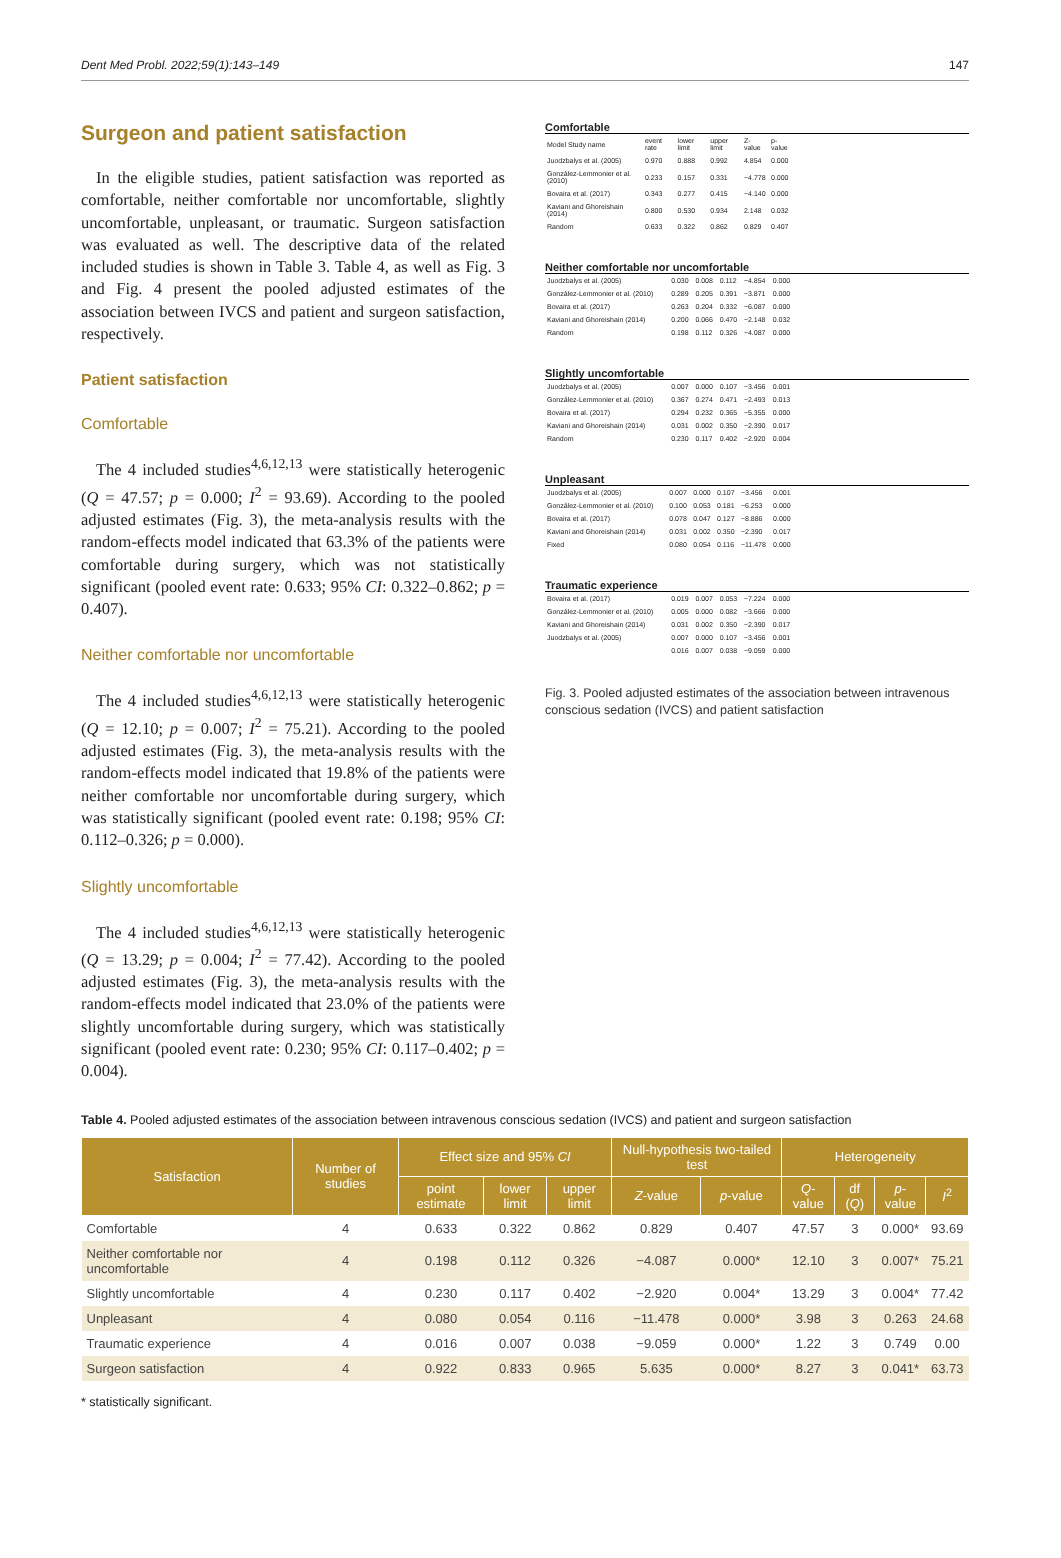Dent Med Probl. 2022;59(1):143–149 147
Surgeon and patient satisfaction
In the eligible studies, patient satisfaction was reported as comfortable, neither comfortable nor uncomfortable, slightly uncomfortable, unpleasant, or traumatic. Surgeon satisfaction was evaluated as well. The descriptive data of the related included studies is shown in Table 3. Table 4, as well as Fig. 3 and Fig. 4 present the pooled adjusted estimates of the association between IVCS and patient and surgeon satisfaction, respectively.
Patient satisfaction
Comfortable
The 4 included studies<sup>4,6,12,13</sup> were statistically heterogenic (Q = 47.57; p = 0.000; I<sup>2</sup> = 93.69). According to the pooled adjusted estimates (Fig. 3), the meta-analysis results with the random-effects model indicated that 63.3% of the patients were comfortable during surgery, which was not statistically significant (pooled event rate: 0.633; 95% CI: 0.322–0.862; p = 0.407).
Neither comfortable nor uncomfortable
The 4 included studies<sup>4,6,12,13</sup> were statistically heterogenic (Q = 12.10; p = 0.007; I<sup>2</sup> = 75.21). According to the pooled adjusted estimates (Fig. 3), the meta-analysis results with the random-effects model indicated that 19.8% of the patients were neither comfortable nor uncomfortable during surgery, which was statistically significant (pooled event rate: 0.198; 95% CI: 0.112–0.326; p = 0.000).
Slightly uncomfortable
The 4 included studies<sup>4,6,12,13</sup> were statistically heterogenic (Q = 13.29; p = 0.004; I<sup>2</sup> = 77.42). According to the pooled adjusted estimates (Fig. 3), the meta-analysis results with the random-effects model indicated that 23.0% of the patients were slightly uncomfortable during surgery, which was statistically significant (pooled event rate: 0.230; 95% CI: 0.117–0.402; p = 0.004).
Comfortable
| Model Study name | event rate | lower limit | upper limit | Z-value | p-value |
| Juodzbalys et al. (2005) | 0.970 | 0.888 | 0.992 | 4.854 | 0.000 |
| González-Lemmonier et al. (2010) | 0.233 | 0.157 | 0.331 | −4.778 | 0.000 |
| Bovaira et al. (2017) | 0.343 | 0.277 | 0.415 | −4.140 | 0.000 |
| Kaviani and Ghoreishain (2014) | 0.800 | 0.530 | 0.934 | 2.148 | 0.032 |
| Random | 0.633 | 0.322 | 0.862 | 0.829 | 0.407 |
Neither comfortable nor uncomfortable
| Juodzbalys et al. (2005) | 0.030 | 0.008 | 0.112 | −4.854 | 0.000 |
| González-Lemmonier et al. (2010) | 0.289 | 0.205 | 0.391 | −3.871 | 0.000 |
| Bovaira et al. (2017) | 0.263 | 0.204 | 0.332 | −6.087 | 0.000 |
| Kaviani and Ghoreishain (2014) | 0.200 | 0.066 | 0.470 | −2.148 | 0.032 |
| Random | 0.198 | 0.112 | 0.326 | −4.087 | 0.000 |
Slightly uncomfortable
| Juodzbalys et al. (2005) | 0.007 | 0.000 | 0.107 | −3.456 | 0.001 |
| González-Lemmonier et al. (2010) | 0.367 | 0.274 | 0.471 | −2.493 | 0.013 |
| Bovaira et al. (2017) | 0.294 | 0.232 | 0.365 | −5.355 | 0.000 |
| Kaviani and Ghoreishain (2014) | 0.031 | 0.002 | 0.350 | −2.390 | 0.017 |
| Random | 0.230 | 0.117 | 0.402 | −2.920 | 0.004 |
Unpleasant
| Juodzbalys et al. (2005) | 0.007 | 0.000 | 0.107 | −3.456 | 0.001 |
| González-Lemmonier et al. (2010) | 0.100 | 0.053 | 0.181 | −6.253 | 0.000 |
| Bovaira et al. (2017) | 0.078 | 0.047 | 0.127 | −8.886 | 0.000 |
| Kaviani and Ghoreishain (2014) | 0.031 | 0.002 | 0.350 | −2.390 | 0.017 |
| Fixed | 0.080 | 0.054 | 0.116 | −11.478 | 0.000 |
Traumatic experience
| Bovaira et al. (2017) | 0.019 | 0.007 | 0.053 | −7.224 | 0.000 |
| González-Lemmonier et al. (2010) | 0.005 | 0.000 | 0.082 | −3.666 | 0.000 |
| Kaviani and Ghoreishain (2014) | 0.031 | 0.002 | 0.350 | −2.390 | 0.017 |
| Juodzbalys et al. (2005) | 0.007 | 0.000 | 0.107 | −3.456 | 0.001 |
| | 0.016 | 0.007 | 0.038 | −9.059 | 0.000 |
Fig. 3. Pooled adjusted estimates of the association between intravenous conscious sedation (IVCS) and patient satisfaction
Table 4. Pooled adjusted estimates of the association between intravenous conscious sedation (IVCS) and patient and surgeon satisfaction
| Satisfaction | Number of studies | Effect size and 95% CI | | | Null-hypothesis two-tailed test | | Heterogeneity | | | |
| --- | --- | --- | --- | --- | --- | --- | --- | --- | --- | --- |
| | | point estimate | lower limit | upper limit | Z -value | p -value | Q -value | df ( Q ) | p -value | I<sup>2</sup> |
| Comfortable | 4 | 0.633 | 0.322 | 0.862 | 0.829 | 0.407 | 47.57 | 3 | 0.000* | 93.69 |
| Neither comfortable nor uncomfortable | 4 | 0.198 | 0.112 | 0.326 | −4.087 | 0.000* | 12.10 | 3 | 0.007* | 75.21 |
| Slightly uncomfortable | 4 | 0.230 | 0.117 | 0.402 | −2.920 | 0.004* | 13.29 | 3 | 0.004* | 77.42 |
| Unpleasant | 4 | 0.080 | 0.054 | 0.116 | −11.478 | 0.000* | 3.98 | 3 | 0.263 | 24.68 |
| Traumatic experience | 4 | 0.016 | 0.007 | 0.038 | −9.059 | 0.000* | 1.22 | 3 | 0.749 | 0.00 |
| Surgeon satisfaction | 4 | 0.922 | 0.833 | 0.965 | 5.635 | 0.000* | 8.27 | 3 | 0.041* | 63.73 |
* statistically significant.